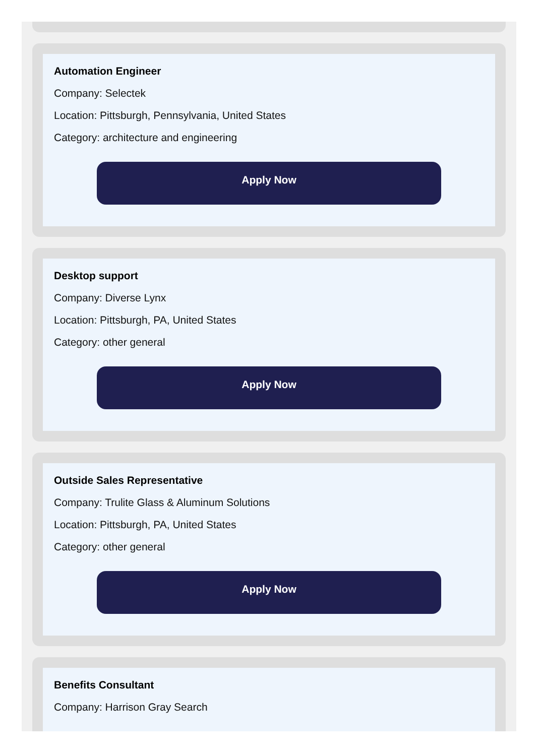Automation Engineer
Company: Selectek
Location: Pittsburgh, Pennsylvania, United States
Category: architecture and engineering
Apply Now
Desktop support
Company: Diverse Lynx
Location: Pittsburgh, PA, United States
Category: other general
Apply Now
Outside Sales Representative
Company: Trulite Glass & Aluminum Solutions
Location: Pittsburgh, PA, United States
Category: other general
Apply Now
Benefits Consultant
Company: Harrison Gray Search